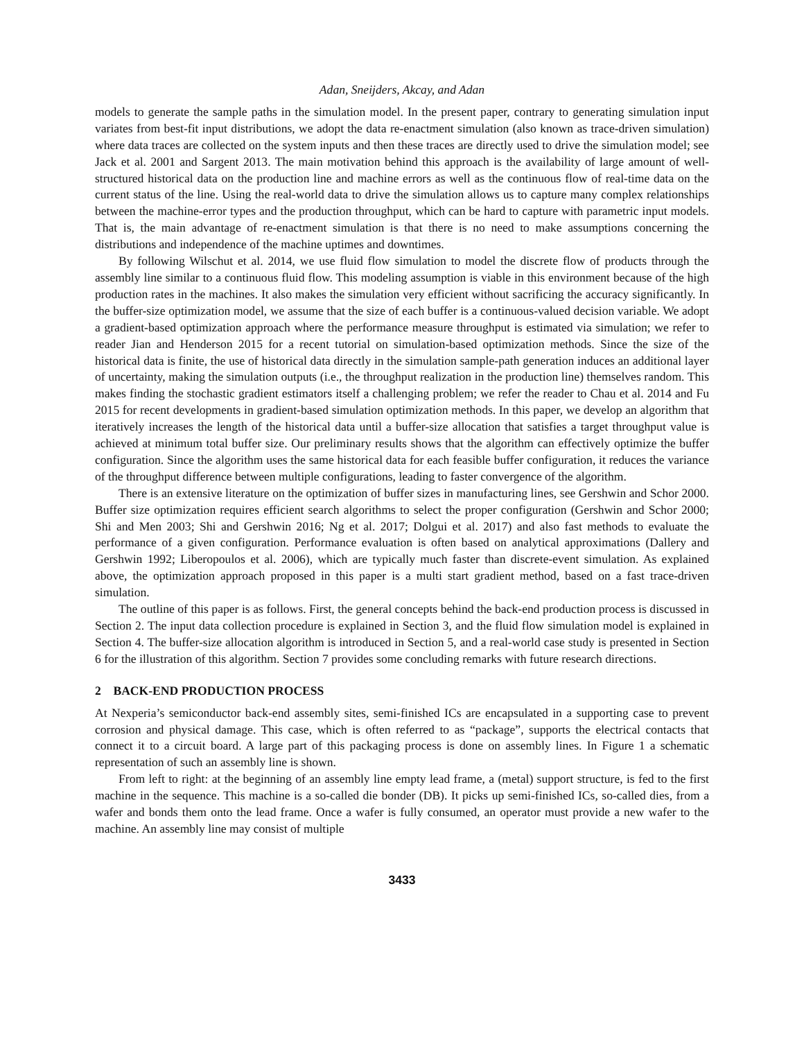Adan, Sneijders, Akcay, and Adan
models to generate the sample paths in the simulation model. In the present paper, contrary to generating simulation input variates from best-fit input distributions, we adopt the data re-enactment simulation (also known as trace-driven simulation) where data traces are collected on the system inputs and then these traces are directly used to drive the simulation model; see Jack et al. 2001 and Sargent 2013. The main motivation behind this approach is the availability of large amount of well-structured historical data on the production line and machine errors as well as the continuous flow of real-time data on the current status of the line. Using the real-world data to drive the simulation allows us to capture many complex relationships between the machine-error types and the production throughput, which can be hard to capture with parametric input models. That is, the main advantage of re-enactment simulation is that there is no need to make assumptions concerning the distributions and independence of the machine uptimes and downtimes.
By following Wilschut et al. 2014, we use fluid flow simulation to model the discrete flow of products through the assembly line similar to a continuous fluid flow. This modeling assumption is viable in this environment because of the high production rates in the machines. It also makes the simulation very efficient without sacrificing the accuracy significantly. In the buffer-size optimization model, we assume that the size of each buffer is a continuous-valued decision variable. We adopt a gradient-based optimization approach where the performance measure throughput is estimated via simulation; we refer to reader Jian and Henderson 2015 for a recent tutorial on simulation-based optimization methods. Since the size of the historical data is finite, the use of historical data directly in the simulation sample-path generation induces an additional layer of uncertainty, making the simulation outputs (i.e., the throughput realization in the production line) themselves random. This makes finding the stochastic gradient estimators itself a challenging problem; we refer the reader to Chau et al. 2014 and Fu 2015 for recent developments in gradient-based simulation optimization methods. In this paper, we develop an algorithm that iteratively increases the length of the historical data until a buffer-size allocation that satisfies a target throughput value is achieved at minimum total buffer size. Our preliminary results shows that the algorithm can effectively optimize the buffer configuration. Since the algorithm uses the same historical data for each feasible buffer configuration, it reduces the variance of the throughput difference between multiple configurations, leading to faster convergence of the algorithm.
There is an extensive literature on the optimization of buffer sizes in manufacturing lines, see Gershwin and Schor 2000. Buffer size optimization requires efficient search algorithms to select the proper configuration (Gershwin and Schor 2000; Shi and Men 2003; Shi and Gershwin 2016; Ng et al. 2017; Dolgui et al. 2017) and also fast methods to evaluate the performance of a given configuration. Performance evaluation is often based on analytical approximations (Dallery and Gershwin 1992; Liberopoulos et al. 2006), which are typically much faster than discrete-event simulation. As explained above, the optimization approach proposed in this paper is a multi start gradient method, based on a fast trace-driven simulation.
The outline of this paper is as follows. First, the general concepts behind the back-end production process is discussed in Section 2. The input data collection procedure is explained in Section 3, and the fluid flow simulation model is explained in Section 4. The buffer-size allocation algorithm is introduced in Section 5, and a real-world case study is presented in Section 6 for the illustration of this algorithm. Section 7 provides some concluding remarks with future research directions.
2 BACK-END PRODUCTION PROCESS
At Nexperia’s semiconductor back-end assembly sites, semi-finished ICs are encapsulated in a supporting case to prevent corrosion and physical damage. This case, which is often referred to as “package”, supports the electrical contacts that connect it to a circuit board. A large part of this packaging process is done on assembly lines. In Figure 1 a schematic representation of such an assembly line is shown.
From left to right: at the beginning of an assembly line empty lead frame, a (metal) support structure, is fed to the first machine in the sequence. This machine is a so-called die bonder (DB). It picks up semi-finished ICs, so-called dies, from a wafer and bonds them onto the lead frame. Once a wafer is fully consumed, an operator must provide a new wafer to the machine. An assembly line may consist of multiple
3433